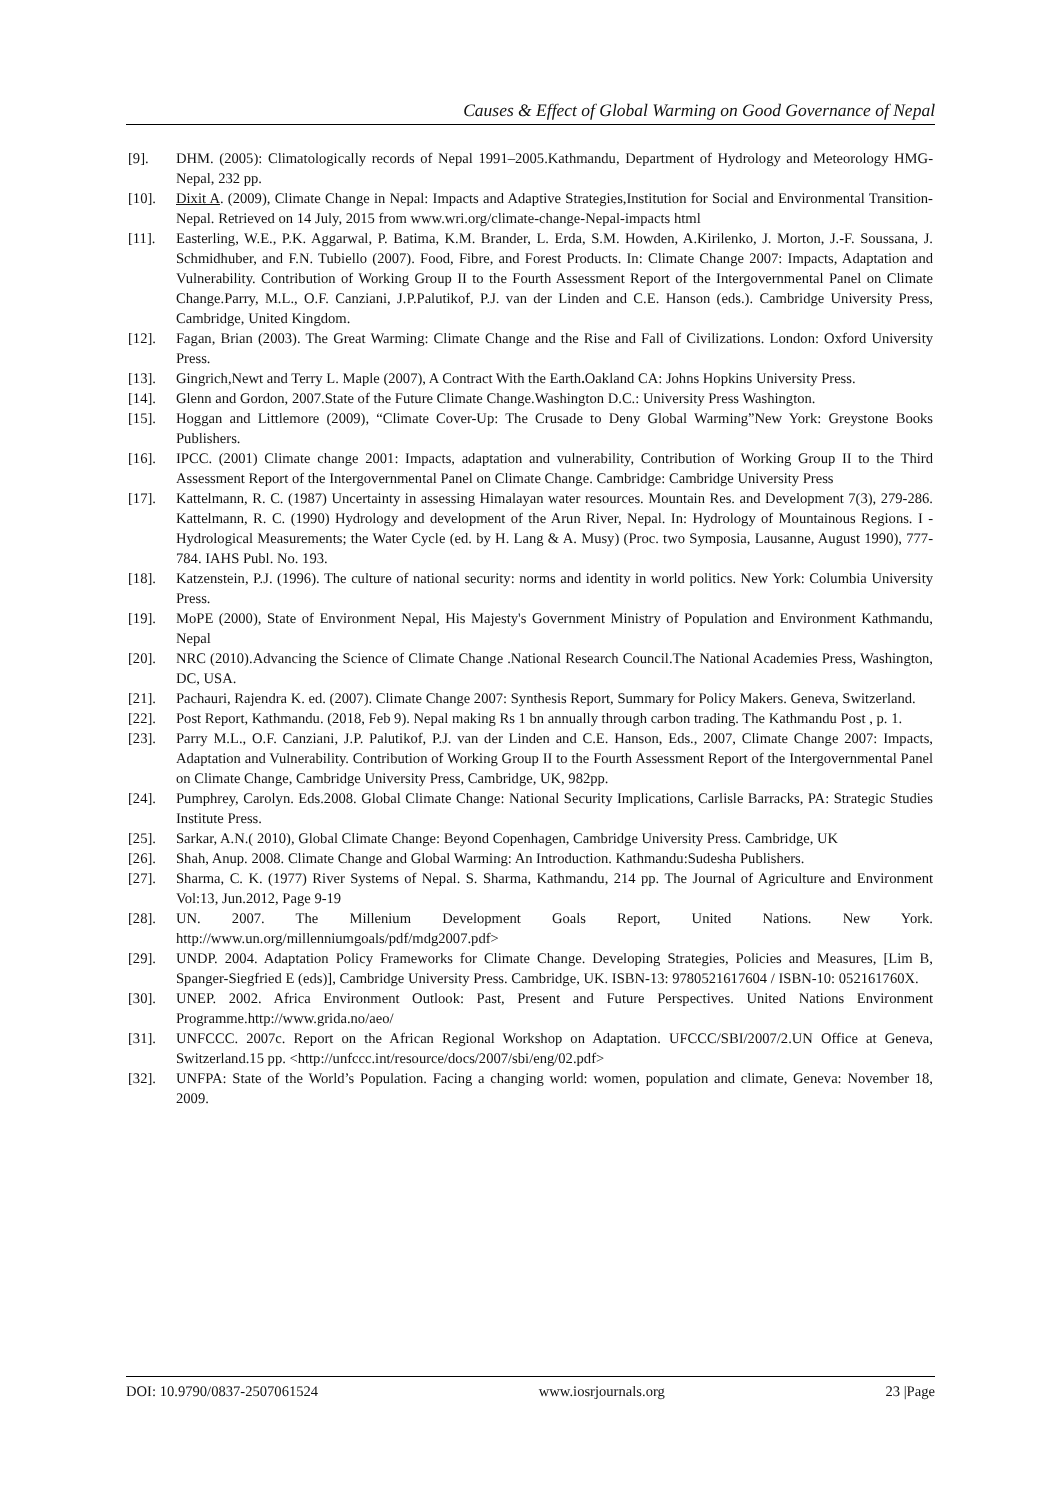Causes & Effect of Global Warming on Good Governance of Nepal
[9]. DHM. (2005): Climatologically records of Nepal 1991–2005.Kathmandu, Department of Hydrology and Meteorology HMG-Nepal, 232 pp.
[10]. Dixit A. (2009), Climate Change in Nepal: Impacts and Adaptive Strategies,Institution for Social and Environmental Transition-Nepal. Retrieved on 14 July, 2015 from www.wri.org/climate-change-Nepal-impacts html
[11]. Easterling, W.E., P.K. Aggarwal, P. Batima, K.M. Brander, L. Erda, S.M. Howden, A.Kirilenko, J. Morton, J.-F. Soussana, J. Schmidhuber, and F.N. Tubiello (2007). Food, Fibre, and Forest Products. In: Climate Change 2007: Impacts, Adaptation and Vulnerability. Contribution of Working Group II to the Fourth Assessment Report of the Intergovernmental Panel on Climate Change.Parry, M.L., O.F. Canziani, J.P.Palutikof, P.J. van der Linden and C.E. Hanson (eds.). Cambridge University Press, Cambridge, United Kingdom.
[12]. Fagan, Brian (2003). The Great Warming: Climate Change and the Rise and Fall of Civilizations. London: Oxford University Press.
[13]. Gingrich,Newt and Terry L. Maple (2007), A Contract With the Earth. Oakland CA: Johns Hopkins University Press.
[14]. Glenn and Gordon, 2007.State of the Future Climate Change.Washington D.C.: University Press Washington.
[15]. Hoggan and Littlemore (2009), “Climate Cover-Up: The Crusade to Deny Global Warming”New York: Greystone Books Publishers.
[16]. IPCC. (2001) Climate change 2001: Impacts, adaptation and vulnerability, Contribution of Working Group II to the Third Assessment Report of the Intergovernmental Panel on Climate Change. Cambridge: Cambridge University Press
[17]. Kattelmann, R. C. (1987) Uncertainty in assessing Himalayan water resources. Mountain Res. and Development 7(3), 279-286. Kattelmann, R. C. (1990) Hydrology and development of the Arun River, Nepal. In: Hydrology of Mountainous Regions. I - Hydrological Measurements; the Water Cycle (ed. by H. Lang & A. Musy) (Proc. two Symposia, Lausanne, August 1990), 777-784. IAHS Publ. No. 193.
[18]. Katzenstein, P.J. (1996). The culture of national security: norms and identity in world politics. New York: Columbia University Press.
[19]. MoPE (2000), State of Environment Nepal, His Majesty's Government Ministry of Population and Environment Kathmandu, Nepal
[20]. NRC (2010).Advancing the Science of Climate Change .National Research Council.The National Academies Press, Washington, DC, USA.
[21]. Pachauri, Rajendra K. ed. (2007). Climate Change 2007: Synthesis Report, Summary for Policy Makers. Geneva, Switzerland.
[22]. Post Report, Kathmandu. (2018, Feb 9). Nepal making Rs 1 bn annually through carbon trading. The Kathmandu Post , p. 1.
[23]. Parry M.L., O.F. Canziani, J.P. Palutikof, P.J. van der Linden and C.E. Hanson, Eds., 2007, Climate Change 2007: Impacts, Adaptation and Vulnerability. Contribution of Working Group II to the Fourth Assessment Report of the Intergovernmental Panel on Climate Change, Cambridge University Press, Cambridge, UK, 982pp.
[24]. Pumphrey, Carolyn. Eds.2008. Global Climate Change: National Security Implications, Carlisle Barracks, PA: Strategic Studies Institute Press.
[25]. Sarkar, A.N.( 2010), Global Climate Change: Beyond Copenhagen, Cambridge University Press. Cambridge, UK
[26]. Shah, Anup. 2008. Climate Change and Global Warming: An Introduction. Kathmandu:Sudesha Publishers.
[27]. Sharma, C. K. (1977) River Systems of Nepal. S. Sharma, Kathmandu, 214 pp. The Journal of Agriculture and Environment Vol:13, Jun.2012, Page 9-19
[28]. UN. 2007. The Millenium Development Goals Report, United Nations. New York. http://www.un.org/millenniumgoals/pdf/mdg2007.pdf>
[29]. UNDP. 2004. Adaptation Policy Frameworks for Climate Change. Developing Strategies, Policies and Measures, [Lim B, Spanger-Siegfried E (eds)], Cambridge University Press. Cambridge, UK. ISBN-13: 9780521617604 / ISBN-10: 052161760X.
[30]. UNEP. 2002. Africa Environment Outlook: Past, Present and Future Perspectives. United Nations Environment Programme.http://www.grida.no/aeo/
[31]. UNFCCC. 2007c. Report on the African Regional Workshop on Adaptation. UFCCC/SBI/2007/2.UN Office at Geneva, Switzerland.15 pp. <http://unfccc.int/resource/docs/2007/sbi/eng/02.pdf>
[32]. UNFPA: State of the World’s Population. Facing a changing world: women, population and climate, Geneva: November 18, 2009.
DOI: 10.9790/0837-2507061524 www.iosrjournals.org 23 |Page